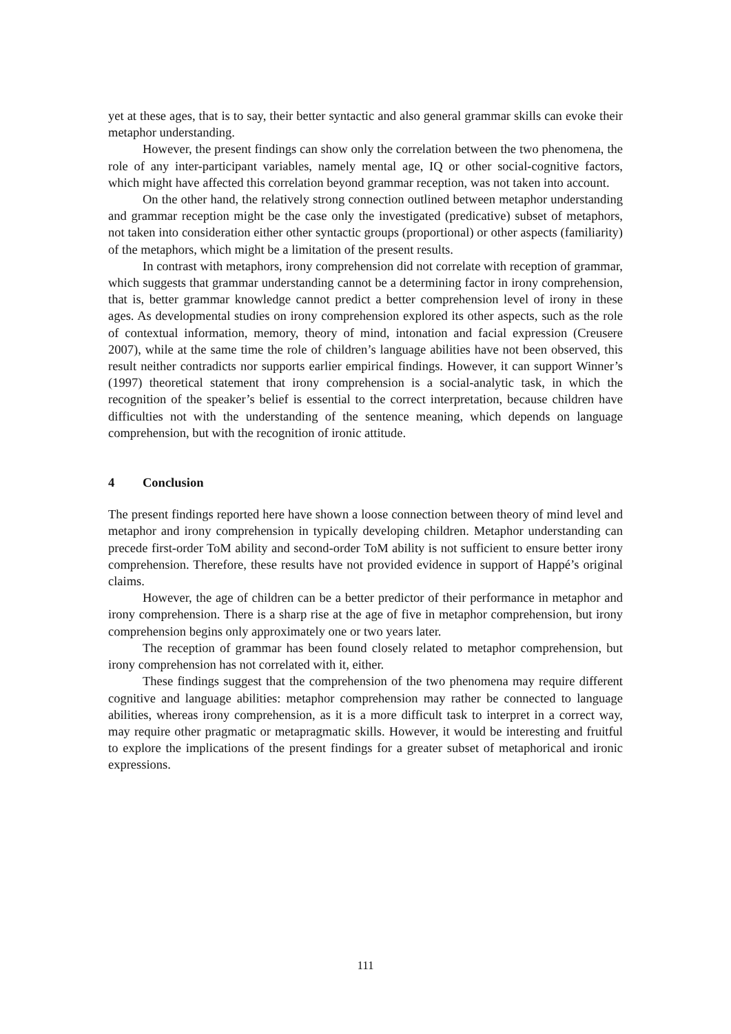yet at these ages, that is to say, their better syntactic and also general grammar skills can evoke their metaphor understanding.
However, the present findings can show only the correlation between the two phenomena, the role of any inter-participant variables, namely mental age, IQ or other social-cognitive factors, which might have affected this correlation beyond grammar reception, was not taken into account.
On the other hand, the relatively strong connection outlined between metaphor understanding and grammar reception might be the case only the investigated (predicative) subset of metaphors, not taken into consideration either other syntactic groups (proportional) or other aspects (familiarity) of the metaphors, which might be a limitation of the present results.
In contrast with metaphors, irony comprehension did not correlate with reception of grammar, which suggests that grammar understanding cannot be a determining factor in irony comprehension, that is, better grammar knowledge cannot predict a better comprehension level of irony in these ages. As developmental studies on irony comprehension explored its other aspects, such as the role of contextual information, memory, theory of mind, intonation and facial expression (Creusere 2007), while at the same time the role of children’s language abilities have not been observed, this result neither contradicts nor supports earlier empirical findings. However, it can support Winner’s (1997) theoretical statement that irony comprehension is a social-analytic task, in which the recognition of the speaker’s belief is essential to the correct interpretation, because children have difficulties not with the understanding of the sentence meaning, which depends on language comprehension, but with the recognition of ironic attitude.
4 Conclusion
The present findings reported here have shown a loose connection between theory of mind level and metaphor and irony comprehension in typically developing children. Metaphor understanding can precede first-order ToM ability and second-order ToM ability is not sufficient to ensure better irony comprehension. Therefore, these results have not provided evidence in support of Happé’s original claims.
However, the age of children can be a better predictor of their performance in metaphor and irony comprehension. There is a sharp rise at the age of five in metaphor comprehension, but irony comprehension begins only approximately one or two years later.
The reception of grammar has been found closely related to metaphor comprehension, but irony comprehension has not correlated with it, either.
These findings suggest that the comprehension of the two phenomena may require different cognitive and language abilities: metaphor comprehension may rather be connected to language abilities, whereas irony comprehension, as it is a more difficult task to interpret in a correct way, may require other pragmatic or metapragmatic skills. However, it would be interesting and fruitful to explore the implications of the present findings for a greater subset of metaphorical and ironic expressions.
111